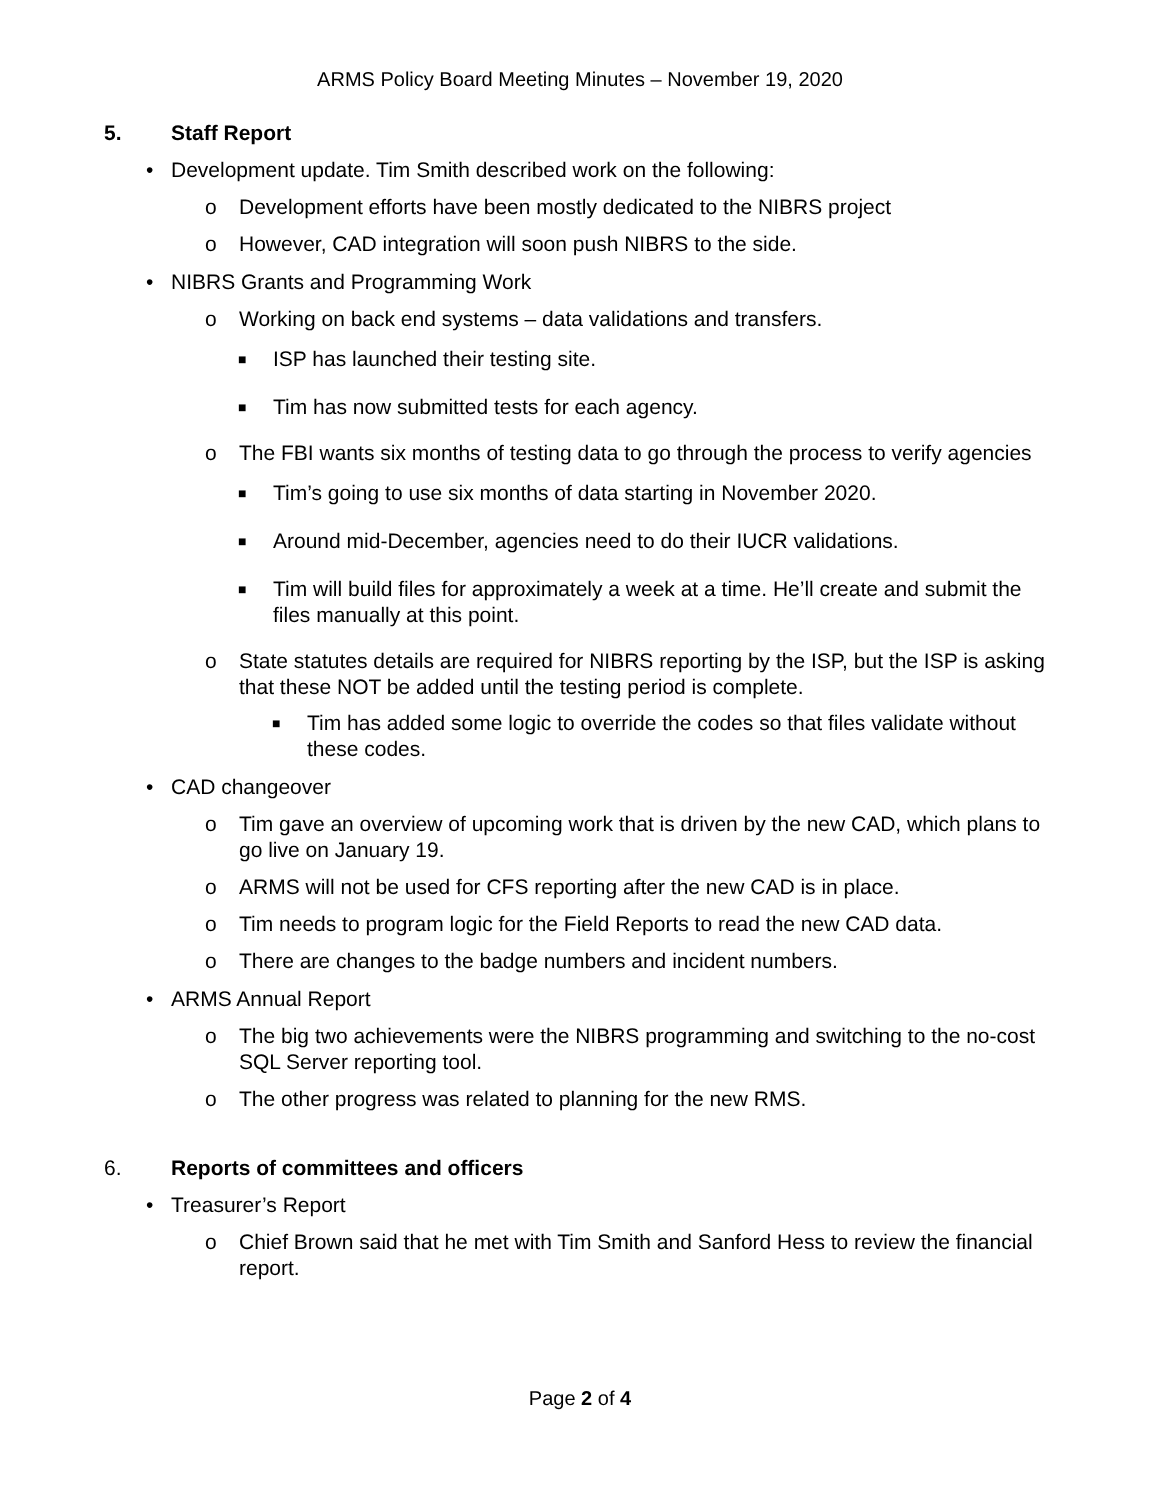ARMS Policy Board Meeting Minutes – November 19, 2020
5. Staff Report
• Development update. Tim Smith described work on the following:
o Development efforts have been mostly dedicated to the NIBRS project
o However, CAD integration will soon push NIBRS to the side.
• NIBRS Grants and Programming Work
o Working on back end systems – data validations and transfers.
■
ISP has launched their testing site.
■
Tim has now submitted tests for each agency.
o The FBI wants six months of testing data to go through the process to verify agencies
■
Tim’s going to use six months of data starting in November 2020.
■
Around mid-December, agencies need to do their IUCR validations.
■
Tim will build files for approximately a week at a time. He’ll create and submit the files manually at this point.
o State statutes details are required for NIBRS reporting by the ISP, but the ISP is asking that these NOT be added until the testing period is complete.
■
Tim has added some logic to override the codes so that files validate without these codes.
• CAD changeover
o Tim gave an overview of upcoming work that is driven by the new CAD, which plans to go live on January 19.
o ARMS will not be used for CFS reporting after the new CAD is in place.
o Tim needs to program logic for the Field Reports to read the new CAD data.
o There are changes to the badge numbers and incident numbers.
• ARMS Annual Report
o The big two achievements were the NIBRS programming and switching to the no-cost SQL Server reporting tool.
o The other progress was related to planning for the new RMS.
6. Reports of committees and officers
• Treasurer’s Report
o Chief Brown said that he met with Tim Smith and Sanford Hess to review the financial report.
Page 2 of 4